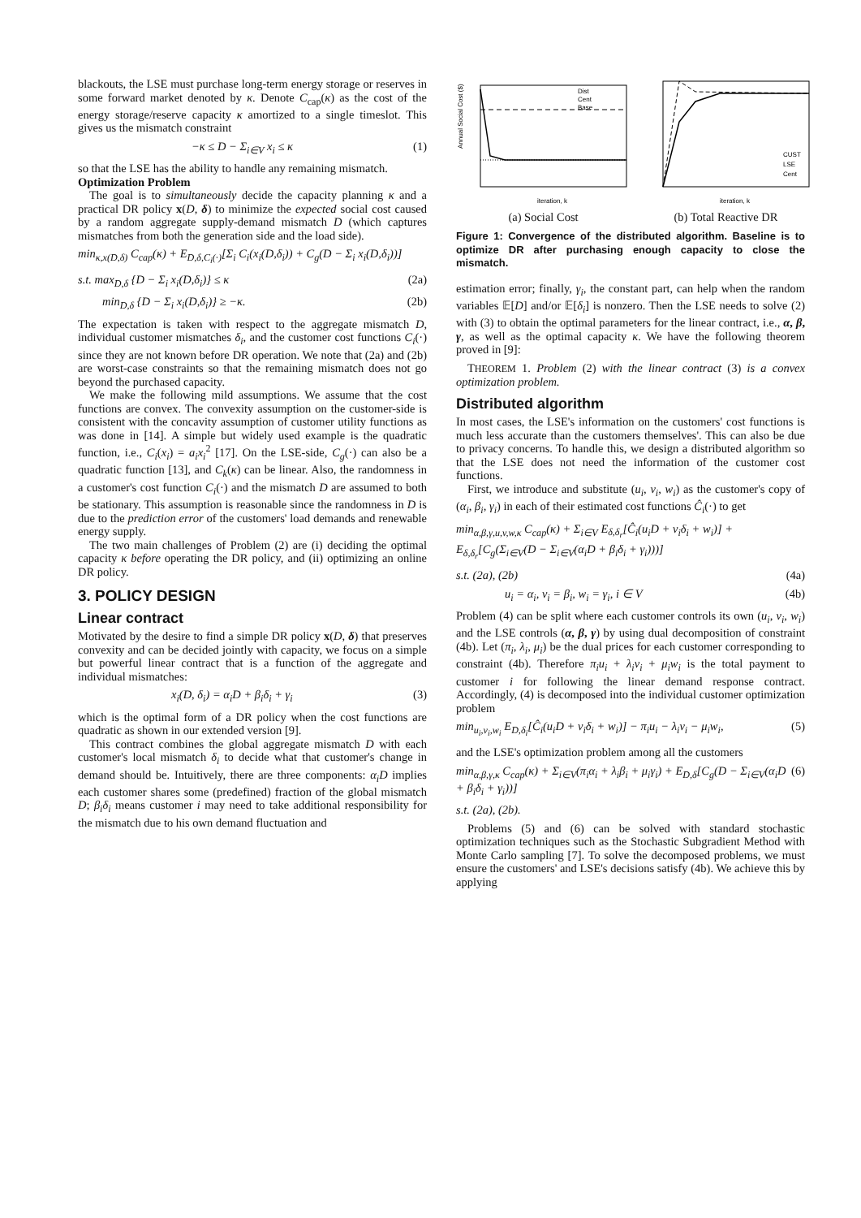blackouts, the LSE must purchase long-term energy storage or reserves in some forward market denoted by κ. Denote C<sub>cap</sub>(κ) as the cost of the energy storage/reserve capacity κ amortized to a single timeslot. This gives us the mismatch constraint
−κ ≤ D − Σ<sub>i∈V</sub> x<sub>i</sub> ≤ κ (1)
so that the LSE has the ability to handle any remaining mismatch.
Optimization Problem
The goal is to simultaneously decide the capacity planning κ and a practical DR policy x(D, δ) to minimize the expected social cost caused by a random aggregate supply-demand mismatch D (which captures mismatches from both the generation side and the load side).
min<sub>κ,x(D,δ)</sub> C<sub>cap</sub>(κ) + E<sub>D,δ,C<sub>i</sub>(·)</sub>[Σ<sub>i</sub> C<sub>i</sub>(x<sub>i</sub>(D,δ<sub>i</sub>)) + C<sub>g</sub>(D − Σ<sub>i</sub> x<sub>i</sub>(D,δ<sub>i</sub>))]
s.t. max<sub>D,δ</sub> {D − Σ<sub>i</sub> x<sub>i</sub>(D,δ<sub>i</sub>)} ≤ κ (2a)
min<sub>D,δ</sub> {D − Σ<sub>i</sub> x<sub>i</sub>(D,δ<sub>i</sub>)} ≥ −κ. (2b)
The expectation is taken with respect to the aggregate mismatch D, individual customer mismatches δ<sub>i</sub>, and the customer cost functions C<sub>i</sub>(·) since they are not known before DR operation. We note that (2a) and (2b) are worst-case constraints so that the remaining mismatch does not go beyond the purchased capacity.
We make the following mild assumptions. We assume that the cost functions are convex. The convexity assumption on the customer-side is consistent with the concavity assumption of customer utility functions as was done in [14]. A simple but widely used example is the quadratic function, i.e., C<sub>i</sub>(x<sub>i</sub>) = a<sub>i</sub>x<sub>i</sub><sup>2</sup> [17]. On the LSE-side, C<sub>g</sub>(·) can also be a quadratic function [13], and C<sub>k</sub>(κ) can be linear. Also, the randomness in a customer's cost function C<sub>i</sub>(·) and the mismatch D are assumed to both be stationary. This assumption is reasonable since the randomness in D is due to the prediction error of the customers' load demands and renewable energy supply.
The two main challenges of Problem (2) are (i) deciding the optimal capacity κ before operating the DR policy, and (ii) optimizing an online DR policy.
3. POLICY DESIGN
Linear contract
Motivated by the desire to find a simple DR policy x(D, δ) that preserves convexity and can be decided jointly with capacity, we focus on a simple but powerful linear contract that is a function of the aggregate and individual mismatches:
x<sub>i</sub>(D, δ<sub>i</sub>) = α<sub>i</sub>D + β<sub>i</sub>δ<sub>i</sub> + γ<sub>i</sub> (3)
which is the optimal form of a DR policy when the cost functions are quadratic as shown in our extended version [9].
This contract combines the global aggregate mismatch D with each customer's local mismatch δ<sub>i</sub> to decide what that customer's change in demand should be. Intuitively, there are three components: α<sub>i</sub>D implies each customer shares some (predefined) fraction of the global mismatch D; β<sub>i</sub>δ<sub>i</sub> means customer i may need to take additional responsibility for the mismatch due to his own demand fluctuation and
Annual Social Cost ($)
Dist
Cent
Base
iteration, k
(a) Social Cost
CUST
LSE
Cent
iteration, k
(b) Total Reactive DR
Figure 1: Convergence of the distributed algorithm. Baseline is to optimize DR after purchasing enough capacity to close the mismatch.
estimation error; finally, γ<sub>i</sub>, the constant part, can help when the random variables 𝔼[D] and/or 𝔼[δ<sub>i</sub>] is nonzero. Then the LSE needs to solve (2) with (3) to obtain the optimal parameters for the linear contract, i.e., α, β, γ, as well as the optimal capacity κ. We have the following theorem proved in [9]:
THEOREM 1. Problem (2) with the linear contract (3) is a convex optimization problem.
Distributed algorithm
In most cases, the LSE's information on the customers' cost functions is much less accurate than the customers themselves'. This can also be due to privacy concerns. To handle this, we design a distributed algorithm so that the LSE does not need the information of the customer cost functions.
First, we introduce and substitute (u<sub>i</sub>, v<sub>i</sub>, w<sub>i</sub>) as the customer's copy of (α<sub>i</sub>, β<sub>i</sub>, γ<sub>i</sub>) in each of their estimated cost functions Ĉ<sub>i</sub>(·) to get
min<sub>α,β,γ,u,v,w,κ</sub> C<sub>cap</sub>(κ) + Σ<sub>i∈V</sub> E<sub>δ,δ<sub>r</sub></sub>[Ĉ<sub>i</sub>(u<sub>i</sub>D + v<sub>i</sub>δ<sub>i</sub> + w<sub>i</sub>)] + E<sub>δ,δ<sub>r</sub></sub>[C<sub>g</sub>(Σ<sub>i∈V</sub>(D − Σ<sub>i∈V</sub>(α<sub>i</sub>D + β<sub>i</sub>δ<sub>i</sub> + γ<sub>i</sub>)))]
s.t. (2a), (2b) (4a)
u<sub>i</sub> = α<sub>i</sub>, v<sub>i</sub> = β<sub>i</sub>, w<sub>i</sub> = γ<sub>i</sub>, i ∈ V (4b)
Problem (4) can be split where each customer controls its own (u<sub>i</sub>, v<sub>i</sub>, w<sub>i</sub>) and the LSE controls (α, β, γ) by using dual decomposition of constraint (4b). Let (π<sub>i</sub>, λ<sub>i</sub>, μ<sub>i</sub>) be the dual prices for each customer corresponding to constraint (4b). Therefore π<sub>i</sub>u<sub>i</sub> + λ<sub>i</sub>v<sub>i</sub> + μ<sub>i</sub>w<sub>i</sub> is the total payment to customer i for following the linear demand response contract. Accordingly, (4) is decomposed into the individual customer optimization problem
min<sub>u<sub>i</sub>,v<sub>i</sub>,w<sub>i</sub></sub> E<sub>D,δ<sub>i</sub></sub>[Ĉ<sub>i</sub>(u<sub>i</sub>D + v<sub>i</sub>δ<sub>i</sub> + w<sub>i</sub>)] − π<sub>i</sub>u<sub>i</sub> − λ<sub>i</sub>v<sub>i</sub> − μ<sub>i</sub>w<sub>i</sub>, (5)
and the LSE's optimization problem among all the customers
min<sub>α,β,γ,κ</sub> C<sub>cap</sub>(κ) + Σ<sub>i∈V</sub>(π<sub>i</sub>α<sub>i</sub> + λ<sub>i</sub>β<sub>i</sub> + μ<sub>i</sub>γ<sub>i</sub>) + E<sub>D,δ</sub>[C<sub>g</sub>(D − Σ<sub>i∈V</sub>(α<sub>i</sub>D + β<sub>i</sub>δ<sub>i</sub> + γ<sub>i</sub>))] (6)
s.t. (2a), (2b).
Problems (5) and (6) can be solved with standard stochastic optimization techniques such as the Stochastic Subgradient Method with Monte Carlo sampling [7]. To solve the decomposed problems, we must ensure the customers' and LSE's decisions satisfy (4b). We achieve this by applying